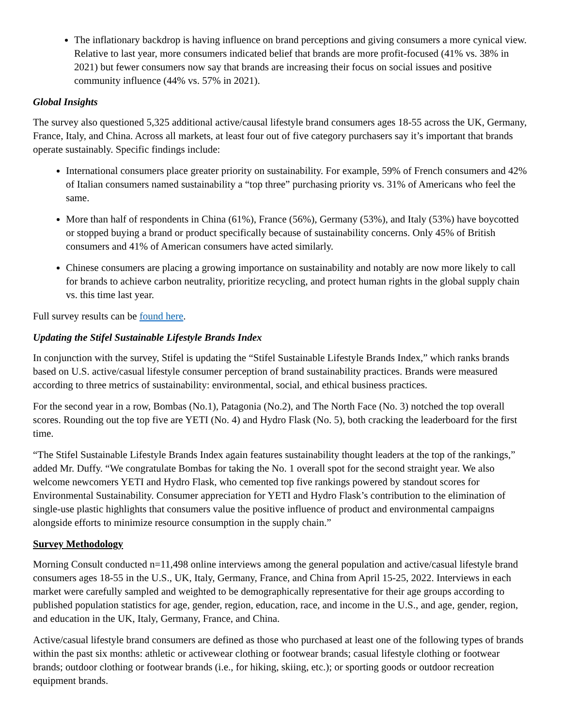The inflationary backdrop is having influence on brand perceptions and giving consumers a more cynical view. Relative to last year, more consumers indicated belief that brands are more profit-focused (41% vs. 38% in 2021) but fewer consumers now say that brands are increasing their focus on social issues and positive community influence (44% vs. 57% in 2021).
Global Insights
The survey also questioned 5,325 additional active/causal lifestyle brand consumers ages 18-55 across the UK, Germany, France, Italy, and China. Across all markets, at least four out of five category purchasers say it’s important that brands operate sustainably. Specific findings include:
International consumers place greater priority on sustainability. For example, 59% of French consumers and 42% of Italian consumers named sustainability a “top three” purchasing priority vs. 31% of Americans who feel the same.
More than half of respondents in China (61%), France (56%), Germany (53%), and Italy (53%) have boycotted or stopped buying a brand or product specifically because of sustainability concerns. Only 45% of British consumers and 41% of American consumers have acted similarly.
Chinese consumers are placing a growing importance on sustainability and notably are now more likely to call for brands to achieve carbon neutrality, prioritize recycling, and protect human rights in the global supply chain vs. this time last year.
Full survey results can be found here.
Updating the Stifel Sustainable Lifestyle Brands Index
In conjunction with the survey, Stifel is updating the “Stifel Sustainable Lifestyle Brands Index,” which ranks brands based on U.S. active/casual lifestyle consumer perception of brand sustainability practices. Brands were measured according to three metrics of sustainability: environmental, social, and ethical business practices.
For the second year in a row, Bombas (No.1), Patagonia (No.2), and The North Face (No. 3) notched the top overall scores. Rounding out the top five are YETI (No. 4) and Hydro Flask (No. 5), both cracking the leaderboard for the first time.
“The Stifel Sustainable Lifestyle Brands Index again features sustainability thought leaders at the top of the rankings,” added Mr. Duffy. “We congratulate Bombas for taking the No. 1 overall spot for the second straight year. We also welcome newcomers YETI and Hydro Flask, who cemented top five rankings powered by standout scores for Environmental Sustainability. Consumer appreciation for YETI and Hydro Flask’s contribution to the elimination of single-use plastic highlights that consumers value the positive influence of product and environmental campaigns alongside efforts to minimize resource consumption in the supply chain.”
Survey Methodology
Morning Consult conducted n=11,498 online interviews among the general population and active/casual lifestyle brand consumers ages 18-55 in the U.S., UK, Italy, Germany, France, and China from April 15-25, 2022. Interviews in each market were carefully sampled and weighted to be demographically representative for their age groups according to published population statistics for age, gender, region, education, race, and income in the U.S., and age, gender, region, and education in the UK, Italy, Germany, France, and China.
Active/casual lifestyle brand consumers are defined as those who purchased at least one of the following types of brands within the past six months: athletic or activewear clothing or footwear brands; casual lifestyle clothing or footwear brands; outdoor clothing or footwear brands (i.e., for hiking, skiing, etc.); or sporting goods or outdoor recreation equipment brands.